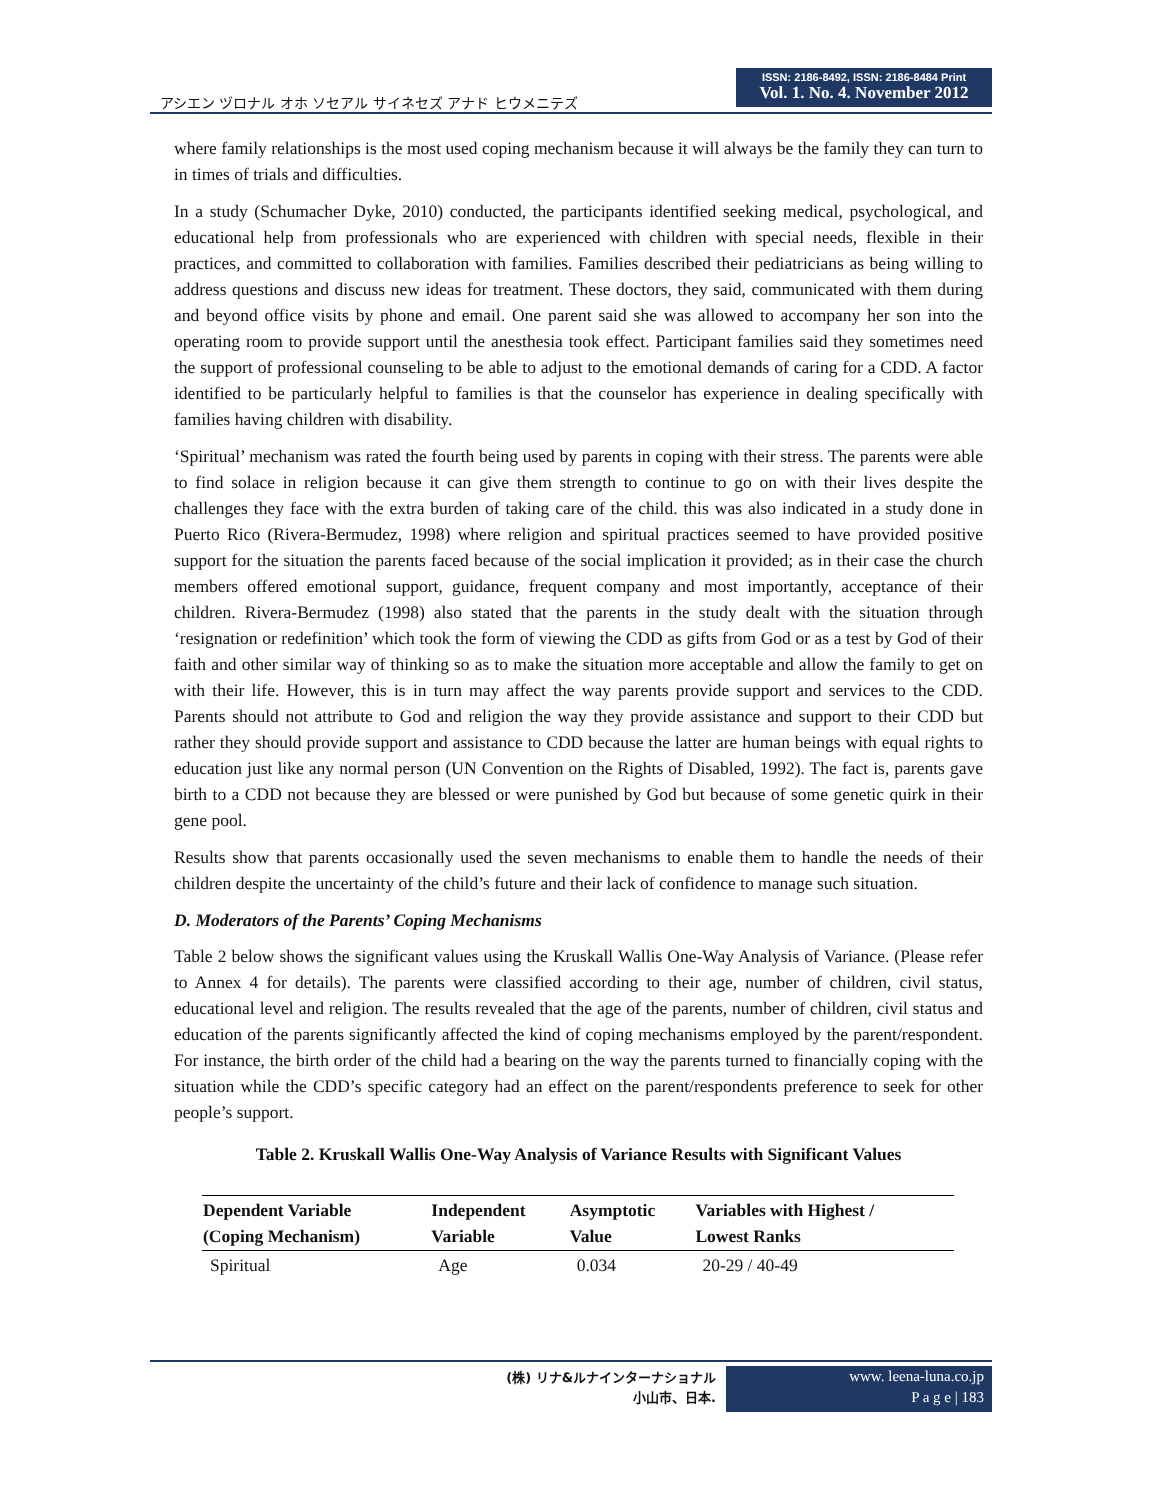アシエン ヅロナル オホ ソセアル サイネセズ アナド ヒウメニテズ
ISSN: 2186-8492, ISSN: 2186-8484 Print
Vol. 1. No. 4. November 2012
where family relationships is the most used coping mechanism because it will always be the family they can turn to in times of trials and difficulties.
In a study (Schumacher Dyke, 2010) conducted, the participants identified seeking medical, psychological, and educational help from professionals who are experienced with children with special needs, flexible in their practices, and committed to collaboration with families. Families described their pediatricians as being willing to address questions and discuss new ideas for treatment. These doctors, they said, communicated with them during and beyond office visits by phone and email. One parent said she was allowed to accompany her son into the operating room to provide support until the anesthesia took effect. Participant families said they sometimes need the support of professional counseling to be able to adjust to the emotional demands of caring for a CDD. A factor identified to be particularly helpful to families is that the counselor has experience in dealing specifically with families having children with disability.
‘Spiritual’ mechanism was rated the fourth being used by parents in coping with their stress. The parents were able to find solace in religion because it can give them strength to continue to go on with their lives despite the challenges they face with the extra burden of taking care of the child. this was also indicated in a study done in Puerto Rico (Rivera-Bermudez, 1998) where religion and spiritual practices seemed to have provided positive support for the situation the parents faced because of the social implication it provided; as in their case the church members offered emotional support, guidance, frequent company and most importantly, acceptance of their children. Rivera-Bermudez (1998) also stated that the parents in the study dealt with the situation through ‘resignation or redefinition’ which took the form of viewing the CDD as gifts from God or as a test by God of their faith and other similar way of thinking so as to make the situation more acceptable and allow the family to get on with their life. However, this is in turn may affect the way parents provide support and services to the CDD. Parents should not attribute to God and religion the way they provide assistance and support to their CDD but rather they should provide support and assistance to CDD because the latter are human beings with equal rights to education just like any normal person (UN Convention on the Rights of Disabled, 1992). The fact is, parents gave birth to a CDD not because they are blessed or were punished by God but because of some genetic quirk in their gene pool.
Results show that parents occasionally used the seven mechanisms to enable them to handle the needs of their children despite the uncertainty of the child’s future and their lack of confidence to manage such situation.
D. Moderators of the Parents’ Coping Mechanisms
Table 2 below shows the significant values using the Kruskall Wallis One-Way Analysis of Variance. (Please refer to Annex 4 for details). The parents were classified according to their age, number of children, civil status, educational level and religion. The results revealed that the age of the parents, number of children, civil status and education of the parents significantly affected the kind of coping mechanisms employed by the parent/respondent. For instance, the birth order of the child had a bearing on the way the parents turned to financially coping with the situation while the CDD’s specific category had an effect on the parent/respondents preference to seek for other people’s support.
Table 2. Kruskall Wallis One-Way Analysis of Variance Results with Significant Values
| Dependent Variable (Coping Mechanism) | Independent Variable | Asymptotic Value | Variables with Highest / Lowest Ranks |
| --- | --- | --- | --- |
| Spiritual | Age | 0.034 | 20-29 / 40-49 |
(株) リナ&ルナインターナショナル
小山市、日本.
www. leena-luna.co.jp
P a g e | 183